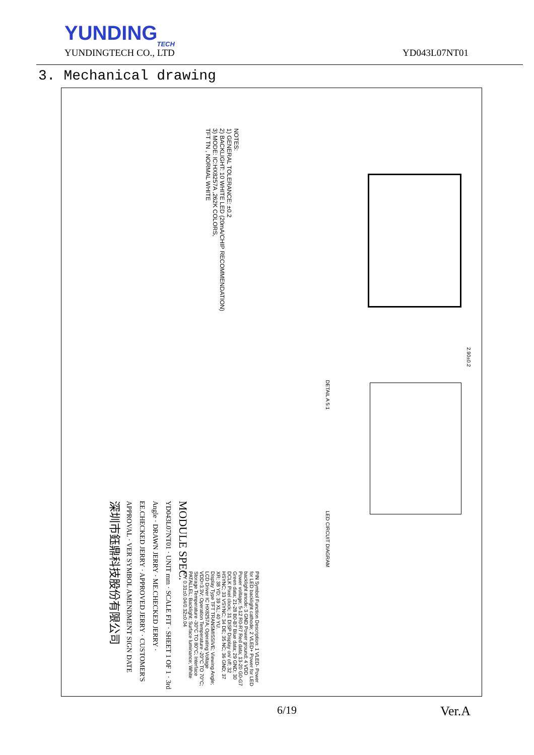YUNDING
TECH
YUNDINGTECH CO., LTD
YD043L07NT01
3. Mechanical drawing
NOTES:
1) GENERAL TOLERANCE: ±0.2
2) BACKLIGHT: 10 WHITE LED (20mA/CHIP RECOMMENDATION)
3) MODE: IC:HX8257A ,262K COLORS,
TFT TN , NORMAL WHITE
MODULE SPEC.
YD043L07NT01 · UNIT mm · SCALE FIT · SHEET 1 OF 1 · 3rd Angle · DRAWN JERRY · ME.CHECKED JERRY · EE.CHECKED JERRY · APPROVED JERRY · CUSTOMER'S APPROVAL · VER SYMBOL AMENDMENT SIGN DATE
深圳市鈺鼎科技股份有限公司
PIN Symbol Function Description: 1 VLED- Power for LED backlight cathode; 2 VLED+ Power for LED backlight anode; 3 GND Power ground; 4 VDD Power voltage; 5-12 R0-R7 Red data; 13-20 G0-G7 Green data; 21-28 B0-B7 Blue data; 29 GND; 30 DCLK Pixel clock; 31 DISP Display on/ off; 32 HSYNC; 33 VSYNC; 34 DE; 35 NC; 36 GND; 37 XR; 38 YD; 39 XL; 40 YU.
Display Type TFT TRANSMISSIVE; Viewing Angle; LCD Driver IC HX8257A; Operating Voltage VDD=3.3V; Operation Temperature -20°C TO 70°C; Storage Temperature -30°C TO 80°C; Interface PATALLEL; Backlight; Surface luminance; White X/Y 0.31±0.04/0.32±0.04
LED CIRCUIT DIAGRAM
DETAIL A 5:1
2.90±0.2
6/19 Ver.A